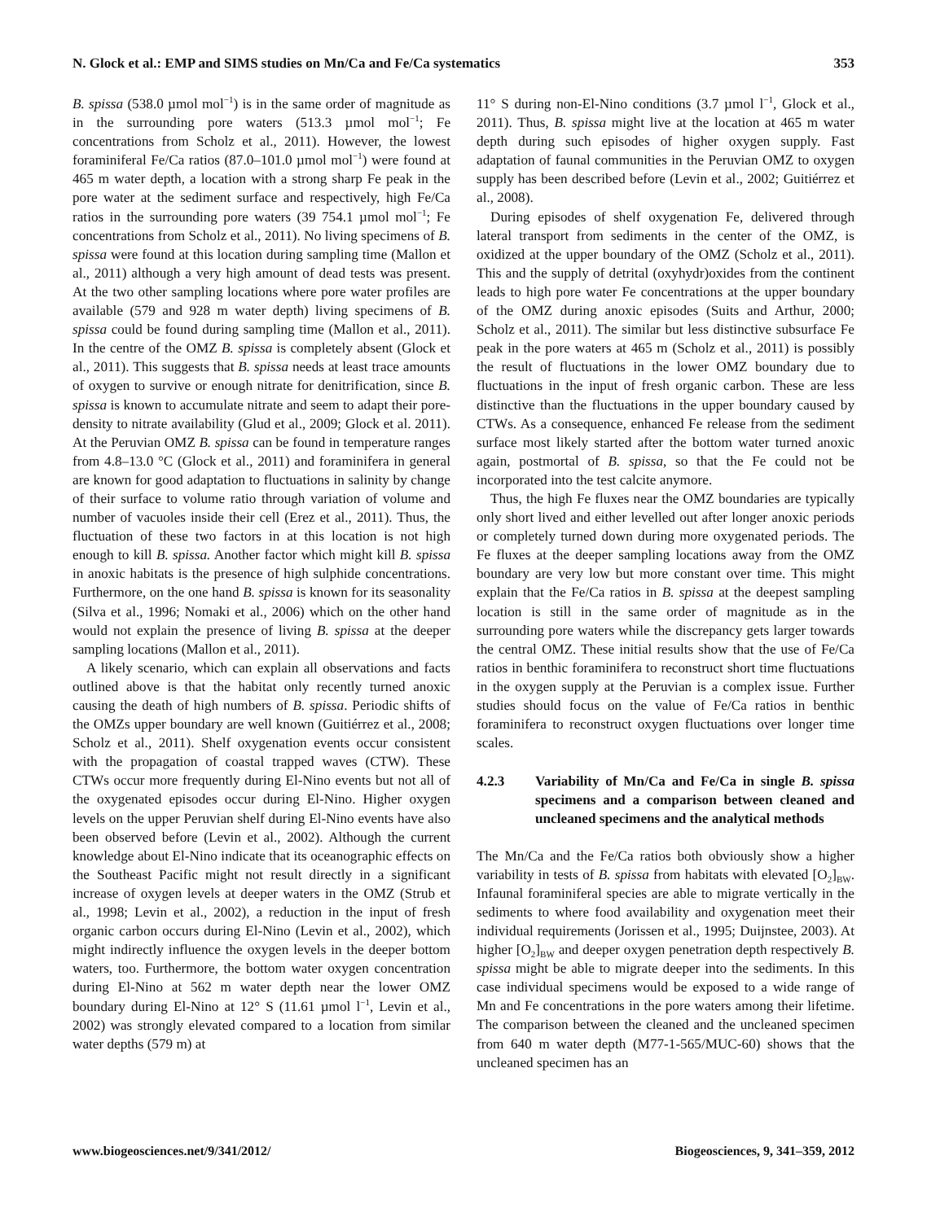N. Glock et al.: EMP and SIMS studies on Mn/Ca and Fe/Ca systematics 353
B. spissa (538.0 µmol mol<sup>−1</sup>) is in the same order of magnitude as in the surrounding pore waters (513.3 µmol mol<sup>−1</sup>; Fe concentrations from Scholz et al., 2011). However, the lowest foraminiferal Fe/Ca ratios (87.0–101.0 µmol mol<sup>−1</sup>) were found at 465 m water depth, a location with a strong sharp Fe peak in the pore water at the sediment surface and respectively, high Fe/Ca ratios in the surrounding pore waters (39 754.1 µmol mol<sup>−1</sup>; Fe concentrations from Scholz et al., 2011). No living specimens of B. spissa were found at this location during sampling time (Mallon et al., 2011) although a very high amount of dead tests was present. At the two other sampling locations where pore water profiles are available (579 and 928 m water depth) living specimens of B. spissa could be found during sampling time (Mallon et al., 2011). In the centre of the OMZ B. spissa is completely absent (Glock et al., 2011). This suggests that B. spissa needs at least trace amounts of oxygen to survive or enough nitrate for denitrification, since B. spissa is known to accumulate nitrate and seem to adapt their pore-density to nitrate availability (Glud et al., 2009; Glock et al. 2011). At the Peruvian OMZ B. spissa can be found in temperature ranges from 4.8–13.0 °C (Glock et al., 2011) and foraminifera in general are known for good adaptation to fluctuations in salinity by change of their surface to volume ratio through variation of volume and number of vacuoles inside their cell (Erez et al., 2011). Thus, the fluctuation of these two factors in at this location is not high enough to kill B. spissa. Another factor which might kill B. spissa in anoxic habitats is the presence of high sulphide concentrations. Furthermore, on the one hand B. spissa is known for its seasonality (Silva et al., 1996; Nomaki et al., 2006) which on the other hand would not explain the presence of living B. spissa at the deeper sampling locations (Mallon et al., 2011).
A likely scenario, which can explain all observations and facts outlined above is that the habitat only recently turned anoxic causing the death of high numbers of B. spissa. Periodic shifts of the OMZs upper boundary are well known (Guitiérrez et al., 2008; Scholz et al., 2011). Shelf oxygenation events occur consistent with the propagation of coastal trapped waves (CTW). These CTWs occur more frequently during El-Nino events but not all of the oxygenated episodes occur during El-Nino. Higher oxygen levels on the upper Peruvian shelf during El-Nino events have also been observed before (Levin et al., 2002). Although the current knowledge about El-Nino indicate that its oceanographic effects on the Southeast Pacific might not result directly in a significant increase of oxygen levels at deeper waters in the OMZ (Strub et al., 1998; Levin et al., 2002), a reduction in the input of fresh organic carbon occurs during El-Nino (Levin et al., 2002), which might indirectly influence the oxygen levels in the deeper bottom waters, too. Furthermore, the bottom water oxygen concentration during El-Nino at 562 m water depth near the lower OMZ boundary during El-Nino at 12° S (11.61 µmol l<sup>−1</sup>, Levin et al., 2002) was strongly elevated compared to a location from similar water depths (579 m) at
11° S during non-El-Nino conditions (3.7 µmol l<sup>−1</sup>, Glock et al., 2011). Thus, B. spissa might live at the location at 465 m water depth during such episodes of higher oxygen supply. Fast adaptation of faunal communities in the Peruvian OMZ to oxygen supply has been described before (Levin et al., 2002; Guitiérrez et al., 2008).
During episodes of shelf oxygenation Fe, delivered through lateral transport from sediments in the center of the OMZ, is oxidized at the upper boundary of the OMZ (Scholz et al., 2011). This and the supply of detrital (oxyhydr)oxides from the continent leads to high pore water Fe concentrations at the upper boundary of the OMZ during anoxic episodes (Suits and Arthur, 2000; Scholz et al., 2011). The similar but less distinctive subsurface Fe peak in the pore waters at 465 m (Scholz et al., 2011) is possibly the result of fluctuations in the lower OMZ boundary due to fluctuations in the input of fresh organic carbon. These are less distinctive than the fluctuations in the upper boundary caused by CTWs. As a consequence, enhanced Fe release from the sediment surface most likely started after the bottom water turned anoxic again, postmortal of B. spissa, so that the Fe could not be incorporated into the test calcite anymore.
Thus, the high Fe fluxes near the OMZ boundaries are typically only short lived and either levelled out after longer anoxic periods or completely turned down during more oxygenated periods. The Fe fluxes at the deeper sampling locations away from the OMZ boundary are very low but more constant over time. This might explain that the Fe/Ca ratios in B. spissa at the deepest sampling location is still in the same order of magnitude as in the surrounding pore waters while the discrepancy gets larger towards the central OMZ. These initial results show that the use of Fe/Ca ratios in benthic foraminifera to reconstruct short time fluctuations in the oxygen supply at the Peruvian is a complex issue. Further studies should focus on the value of Fe/Ca ratios in benthic foraminifera to reconstruct oxygen fluctuations over longer time scales.
4.2.3 Variability of Mn/Ca and Fe/Ca in single B. spissa specimens and a comparison between cleaned and uncleaned specimens and the analytical methods
The Mn/Ca and the Fe/Ca ratios both obviously show a higher variability in tests of B. spissa from habitats with elevated [O<sub>2</sub>]<sub>BW</sub>. Infaunal foraminiferal species are able to migrate vertically in the sediments to where food availability and oxygenation meet their individual requirements (Jorissen et al., 1995; Duijnstee, 2003). At higher [O<sub>2</sub>]<sub>BW</sub> and deeper oxygen penetration depth respectively B. spissa might be able to migrate deeper into the sediments. In this case individual specimens would be exposed to a wide range of Mn and Fe concentrations in the pore waters among their lifetime. The comparison between the cleaned and the uncleaned specimen from 640 m water depth (M77-1-565/MUC-60) shows that the uncleaned specimen has an
www.biogeosciences.net/9/341/2012/ Biogeosciences, 9, 341–359, 2012